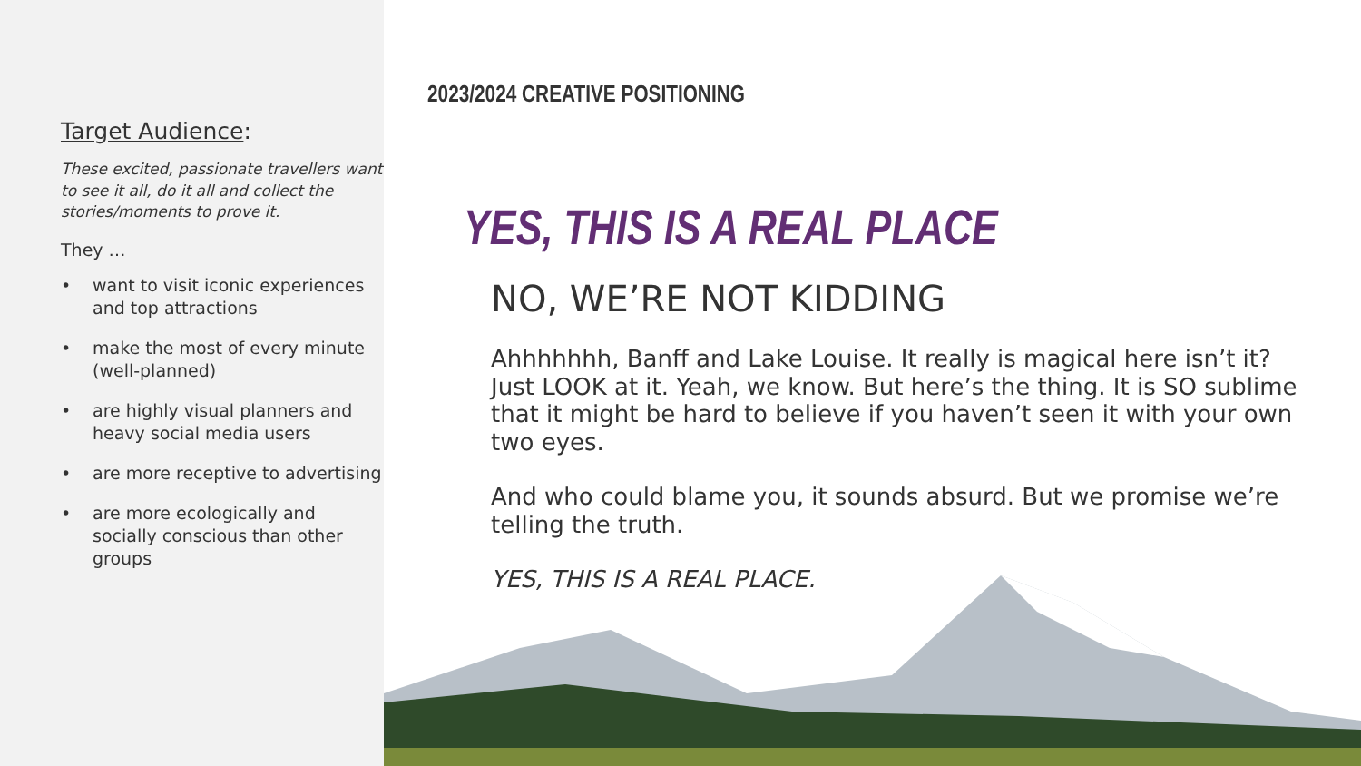Target Audience:
These excited, passionate travellers want to see it all, do it all and collect the stories/moments to prove it.
They …
• want to visit iconic experiences and top attractions
• make the most of every minute (well-planned)
• are highly visual planners and heavy social media users
• are more receptive to advertising
• are more ecologically and socially conscious than other groups
2023/2024 CREATIVE POSITIONING
YES, THIS IS A REAL PLACE
NO, WE’RE NOT KIDDING
Ahhhhhhh, Banff and Lake Louise. It really is magical here isn’t it? Just LOOK at it. Yeah, we know. But here’s the thing. It is SO sublime that it might be hard to believe if you haven’t seen it with your own two eyes.
And who could blame you, it sounds absurd. But we promise we’re telling the truth.
YES, THIS IS A REAL PLACE.